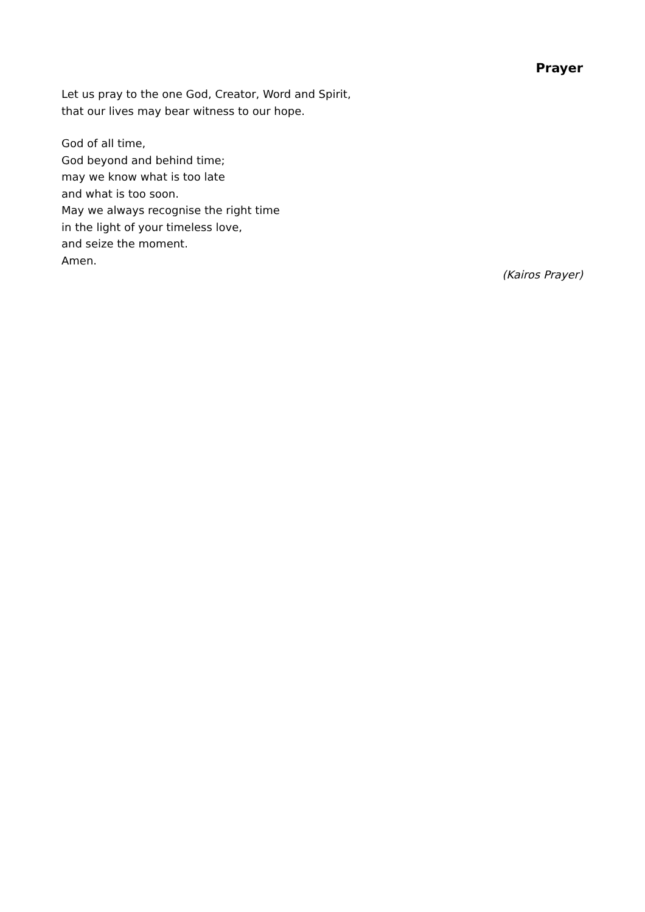Prayer
Let us pray to the one God, Creator, Word and Spirit,
that our lives may bear witness to our hope.
God of all time,
God beyond and behind time;
may we know what is too late
and what is too soon.
May we always recognise the right time
in the light of your timeless love,
and seize the moment.
Amen.
(Kairos Prayer)